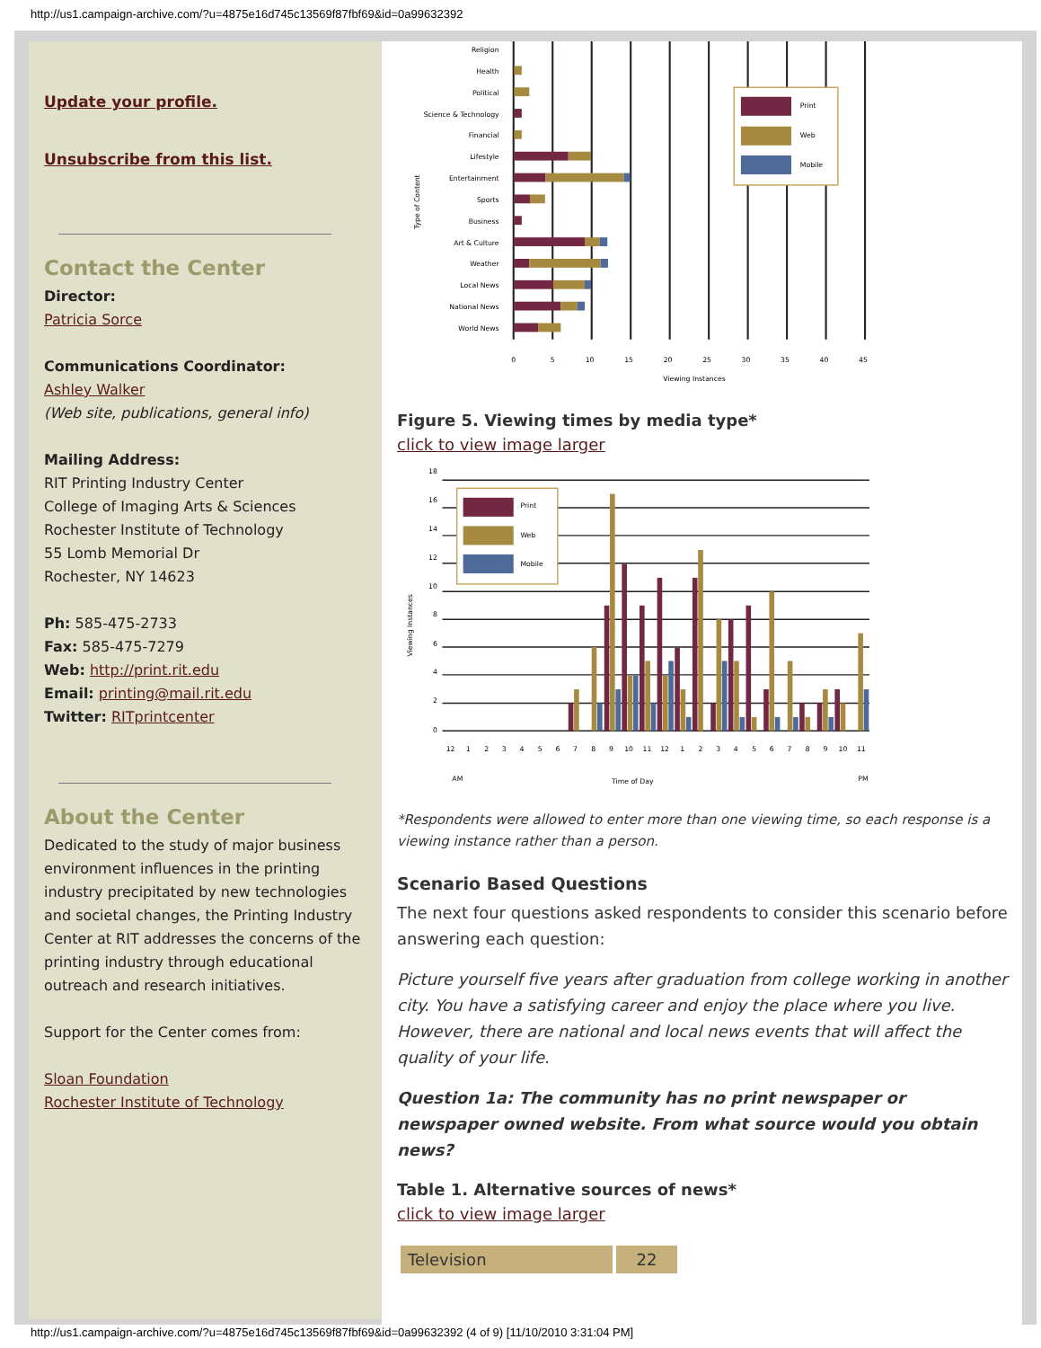http://us1.campaign-archive.com/?u=4875e16d745c13569f87fbf69&id=0a99632392
Update your profile.
Unsubscribe from this list.
Contact the Center
Director:
Patricia Sorce
Communications Coordinator:
Ashley Walker
(Web site, publications, general info)
Mailing Address:
RIT Printing Industry Center
College of Imaging Arts & Sciences
Rochester Institute of Technology
55 Lomb Memorial Dr
Rochester, NY 14623
Ph: 585-475-2733
Fax: 585-475-7279
Web: http://print.rit.edu
Email: printing@mail.rit.edu
Twitter: RITprintcenter
About the Center
Dedicated to the study of major business environment influences in the printing industry precipitated by new technologies and societal changes, the Printing Industry Center at RIT addresses the concerns of the printing industry through educational outreach and research initiatives.
Support for the Center comes from:
Sloan Foundation
Rochester Institute of Technology
Religion
Health
Political
Science & Technology
Financial
Lifestyle
Entertainment
Sports
Business
Art & Culture
Weather
Local News
National News
World News
0
5
10
15
20
25
30
35
40
45
Viewing Instances
Type of Content
Print
Web
Mobile
Figure 5. Viewing times by media type*
click to view image larger
18
16
14
12
10
8
6
4
2
0
Viewing Instances
12
1
2
3
4
5
6
7
8
9
10
11
12
1
2
3
4
5
6
7
8
9
10
11
AM
Time of Day
PM
Print
Web
Mobile
*Respondents were allowed to enter more than one viewing time, so each response is a viewing instance rather than a person.
Scenario Based Questions
The next four questions asked respondents to consider this scenario before answering each question:
Picture yourself five years after graduation from college working in another city. You have a satisfying career and enjoy the place where you live. However, there are national and local news events that will affect the quality of your life.
Question 1a: The community has no print newspaper or newspaper owned website. From what source would you obtain news?
Table 1. Alternative sources of news*
click to view image larger
| Television | 22 |
http://us1.campaign-archive.com/?u=4875e16d745c13569f87fbf69&id=0a99632392 (4 of 9) [11/10/2010 3:31:04 PM]